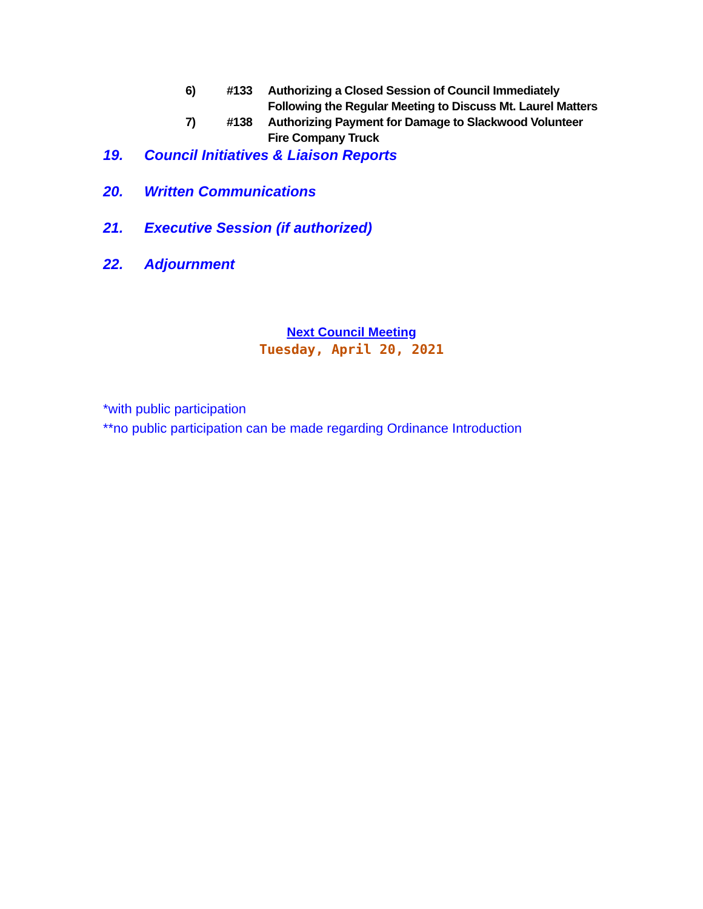6) #133 Authorizing a Closed Session of Council Immediately Following the Regular Meeting to Discuss Mt. Laurel Matters
7) #138 Authorizing Payment for Damage to Slackwood Volunteer Fire Company Truck
19. Council Initiatives & Liaison Reports
20. Written Communications
21. Executive Session (if authorized)
22. Adjournment
Next Council Meeting
Tuesday, April 20, 2021
*with public participation
**no public participation can be made regarding Ordinance Introduction